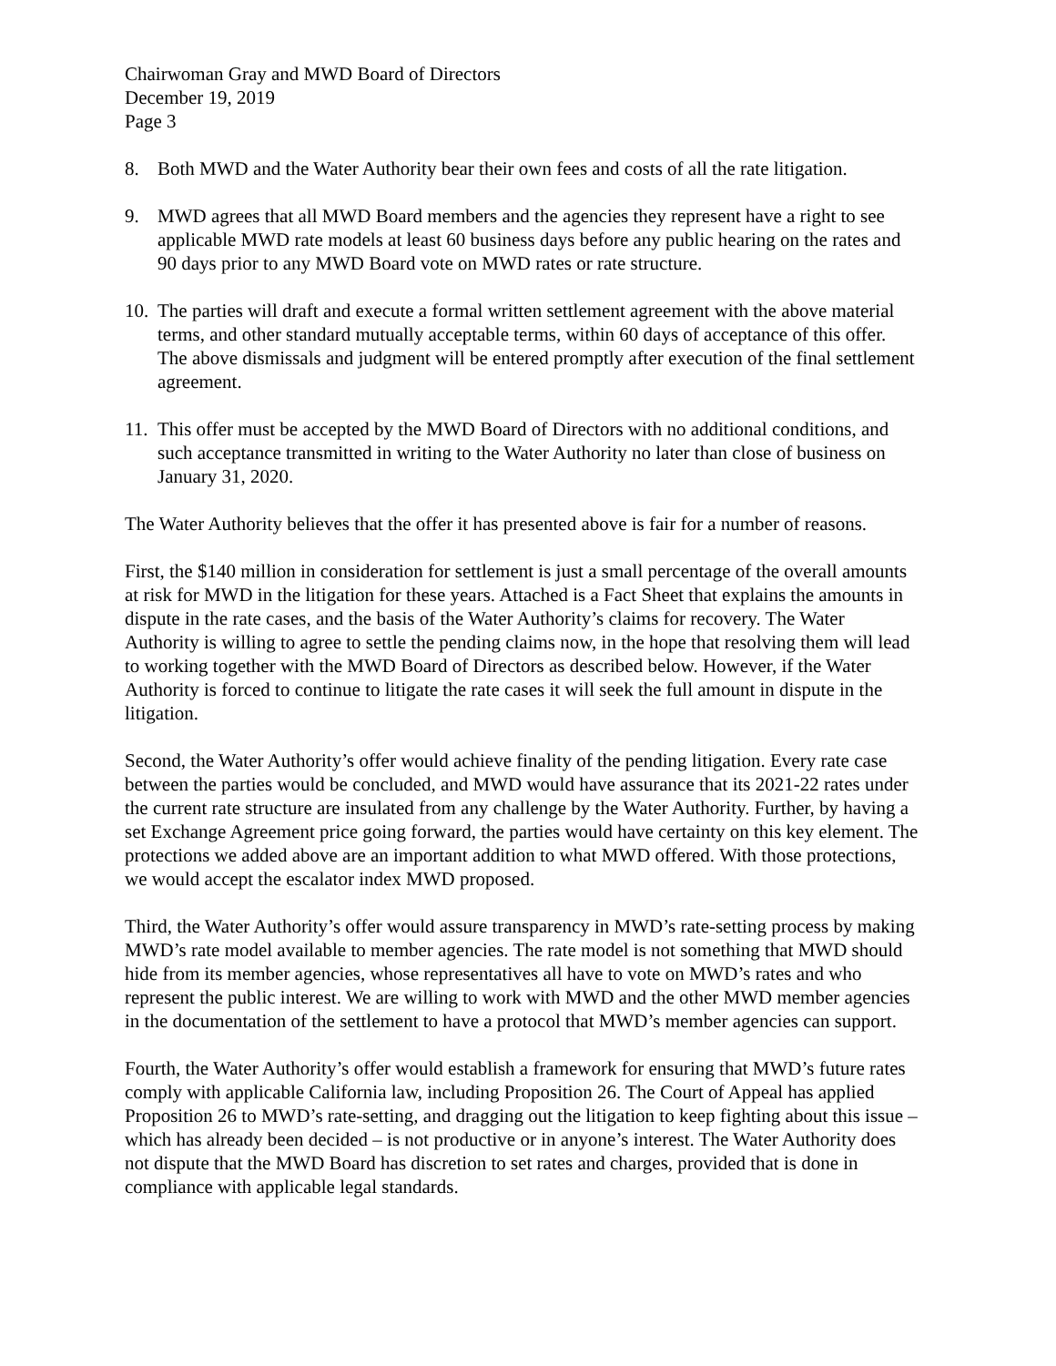Chairwoman Gray and MWD Board of Directors
December 19, 2019
Page 3
8. Both MWD and the Water Authority bear their own fees and costs of all the rate litigation.
9. MWD agrees that all MWD Board members and the agencies they represent have a right to see applicable MWD rate models at least 60 business days before any public hearing on the rates and 90 days prior to any MWD Board vote on MWD rates or rate structure.
10.
The parties will draft and execute a formal written settlement agreement with the above material terms, and other standard mutually acceptable terms, within 60 days of acceptance of this offer. The above dismissals and judgment will be entered promptly after execution of the final settlement agreement.
11.
This offer must be accepted by the MWD Board of Directors with no additional conditions, and such acceptance transmitted in writing to the Water Authority no later than close of business on January 31, 2020.
The Water Authority believes that the offer it has presented above is fair for a number of reasons.
First, the $140 million in consideration for settlement is just a small percentage of the overall amounts at risk for MWD in the litigation for these years. Attached is a Fact Sheet that explains the amounts in dispute in the rate cases, and the basis of the Water Authority’s claims for recovery. The Water Authority is willing to agree to settle the pending claims now, in the hope that resolving them will lead to working together with the MWD Board of Directors as described below. However, if the Water Authority is forced to continue to litigate the rate cases it will seek the full amount in dispute in the litigation.
Second, the Water Authority’s offer would achieve finality of the pending litigation. Every rate case between the parties would be concluded, and MWD would have assurance that its 2021-22 rates under the current rate structure are insulated from any challenge by the Water Authority. Further, by having a set Exchange Agreement price going forward, the parties would have certainty on this key element. The protections we added above are an important addition to what MWD offered. With those protections, we would accept the escalator index MWD proposed.
Third, the Water Authority’s offer would assure transparency in MWD’s rate-setting process by making MWD’s rate model available to member agencies. The rate model is not something that MWD should hide from its member agencies, whose representatives all have to vote on MWD’s rates and who represent the public interest. We are willing to work with MWD and the other MWD member agencies in the documentation of the settlement to have a protocol that MWD’s member agencies can support.
Fourth, the Water Authority’s offer would establish a framework for ensuring that MWD’s future rates comply with applicable California law, including Proposition 26. The Court of Appeal has applied Proposition 26 to MWD’s rate-setting, and dragging out the litigation to keep fighting about this issue – which has already been decided – is not productive or in anyone’s interest. The Water Authority does not dispute that the MWD Board has discretion to set rates and charges, provided that is done in compliance with applicable legal standards.